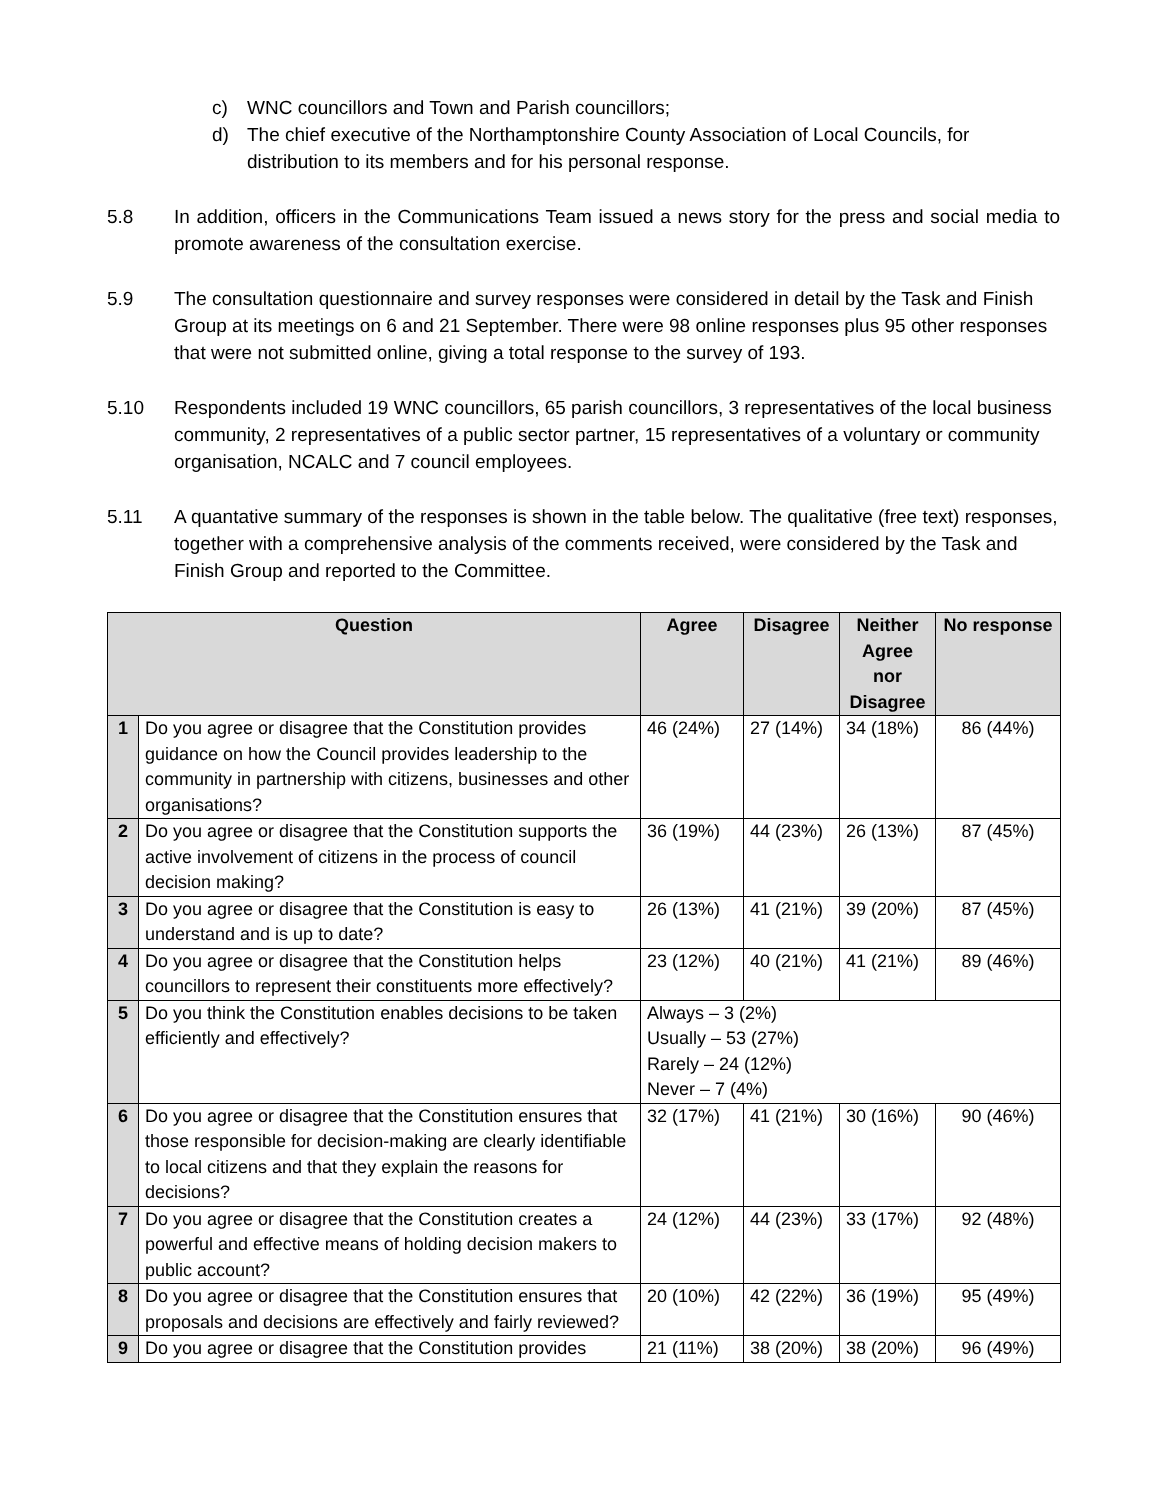c) WNC councillors and Town and Parish councillors;
d) The chief executive of the Northamptonshire County Association of Local Councils, for distribution to its members and for his personal response.
5.8 In addition, officers in the Communications Team issued a news story for the press and social media to promote awareness of the consultation exercise.
5.9 The consultation questionnaire and survey responses were considered in detail by the Task and Finish Group at its meetings on 6 and 21 September. There were 98 online responses plus 95 other responses that were not submitted online, giving a total response to the survey of 193.
5.10 Respondents included 19 WNC councillors, 65 parish councillors, 3 representatives of the local business community, 2 representatives of a public sector partner, 15 representatives of a voluntary or community organisation, NCALC and 7 council employees.
5.11 A quantative summary of the responses is shown in the table below. The qualitative (free text) responses, together with a comprehensive analysis of the comments received, were considered by the Task and Finish Group and reported to the Committee.
| Question | | Agree | Disagree | Neither Agree nor Disagree | No response |
| --- | --- | --- | --- | --- | --- |
| 1 | Do you agree or disagree that the Constitution provides guidance on how the Council provides leadership to the community in partnership with citizens, businesses and other organisations? | 46 (24%) | 27 (14%) | 34 (18%) | 86 (44%) |
| 2 | Do you agree or disagree that the Constitution supports the active involvement of citizens in the process of council decision making? | 36 (19%) | 44 (23%) | 26 (13%) | 87 (45%) |
| 3 | Do you agree or disagree that the Constitution is easy to understand and is up to date? | 26 (13%) | 41 (21%) | 39 (20%) | 87 (45%) |
| 4 | Do you agree or disagree that the Constitution helps councillors to represent their constituents more effectively? | 23 (12%) | 40 (21%) | 41 (21%) | 89 (46%) |
| 5 | Do you think the Constitution enables decisions to be taken efficiently and effectively? | Always – 3 (2%) Usually – 53 (27%) Rarely – 24 (12%) Never – 7 (4%) | | | |
| 6 | Do you agree or disagree that the Constitution ensures that those responsible for decision-making are clearly identifiable to local citizens and that they explain the reasons for decisions? | 32 (17%) | 41 (21%) | 30 (16%) | 90 (46%) |
| 7 | Do you agree or disagree that the Constitution creates a powerful and effective means of holding decision makers to public account? | 24 (12%) | 44 (23%) | 33 (17%) | 92 (48%) |
| 8 | Do you agree or disagree that the Constitution ensures that proposals and decisions are effectively and fairly reviewed? | 20 (10%) | 42 (22%) | 36 (19%) | 95 (49%) |
| 9 | Do you agree or disagree that the Constitution provides | 21 (11%) | 38 (20%) | 38 (20%) | 96 (49%) |